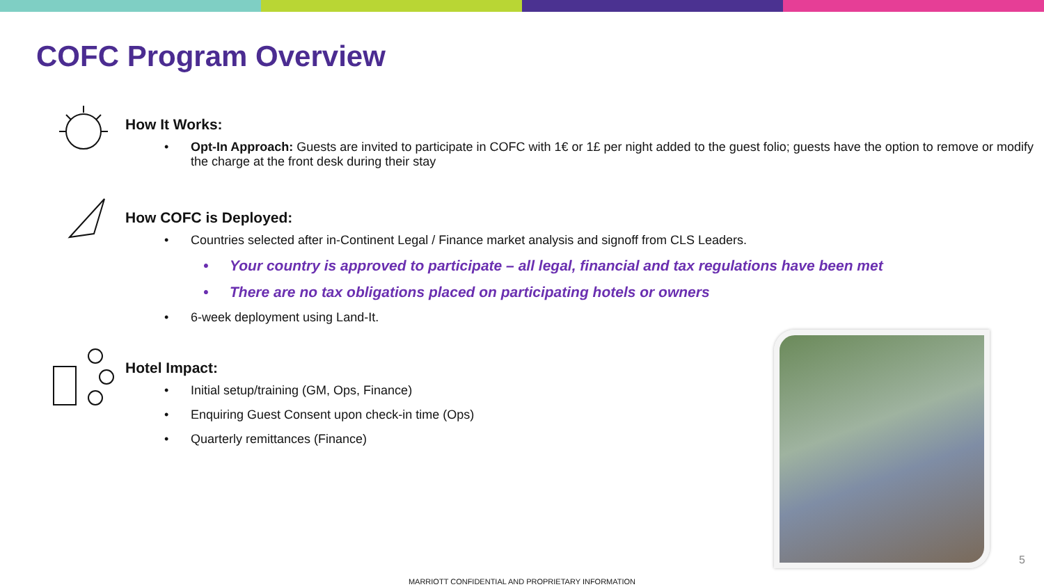COFC Program Overview
How It Works:
• Opt-In Approach: Guests are invited to participate in COFC with 1€ or 1£ per night added to the guest folio; guests have the option to remove or modify the charge at the front desk during their stay
How COFC is Deployed:
• Countries selected after in-Continent Legal / Finance market analysis and signoff from CLS Leaders.
• Your country is approved to participate – all legal, financial and tax regulations have been met
• There are no tax obligations placed on participating hotels or owners
• 6-week deployment using Land-It.
Hotel Impact:
• Initial setup/training (GM, Ops, Finance)
• Enquiring Guest Consent upon check-in time (Ops)
• Quarterly remittances (Finance)
5
MARRIOTT CONFIDENTIAL AND PROPRIETARY INFORMATION